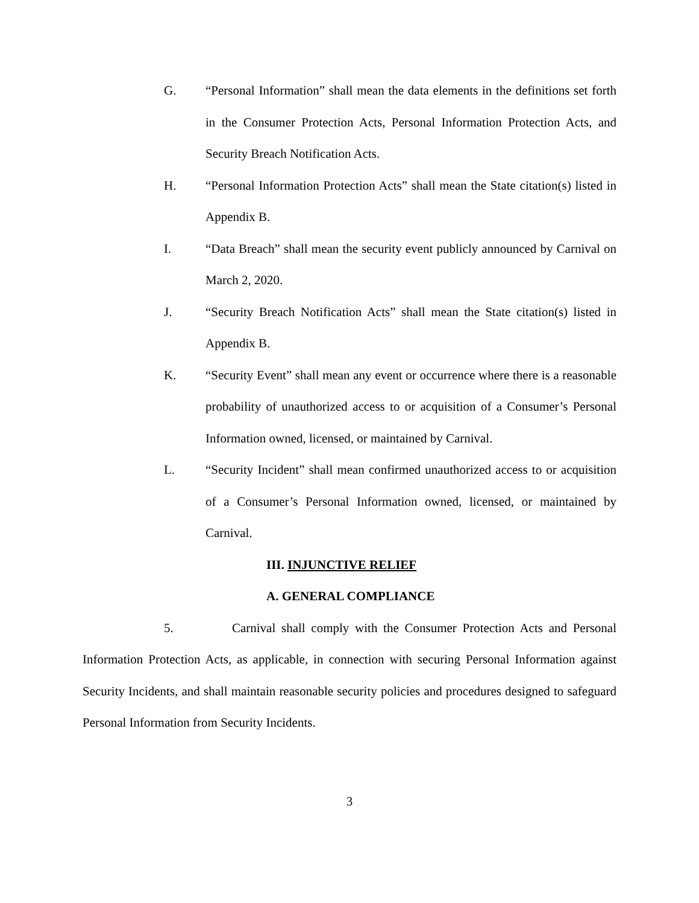G. “Personal Information” shall mean the data elements in the definitions set forth in the Consumer Protection Acts, Personal Information Protection Acts, and Security Breach Notification Acts.
H. “Personal Information Protection Acts” shall mean the State citation(s) listed in Appendix B.
I. “Data Breach” shall mean the security event publicly announced by Carnival on March 2, 2020.
J. “Security Breach Notification Acts” shall mean the State citation(s) listed in Appendix B.
K. “Security Event” shall mean any event or occurrence where there is a reasonable probability of unauthorized access to or acquisition of a Consumer’s Personal Information owned, licensed, or maintained by Carnival.
L. “Security Incident” shall mean confirmed unauthorized access to or acquisition of a Consumer’s Personal Information owned, licensed, or maintained by Carnival.
III. INJUNCTIVE RELIEF
A. GENERAL COMPLIANCE
5. Carnival shall comply with the Consumer Protection Acts and Personal Information Protection Acts, as applicable, in connection with securing Personal Information against Security Incidents, and shall maintain reasonable security policies and procedures designed to safeguard Personal Information from Security Incidents.
3